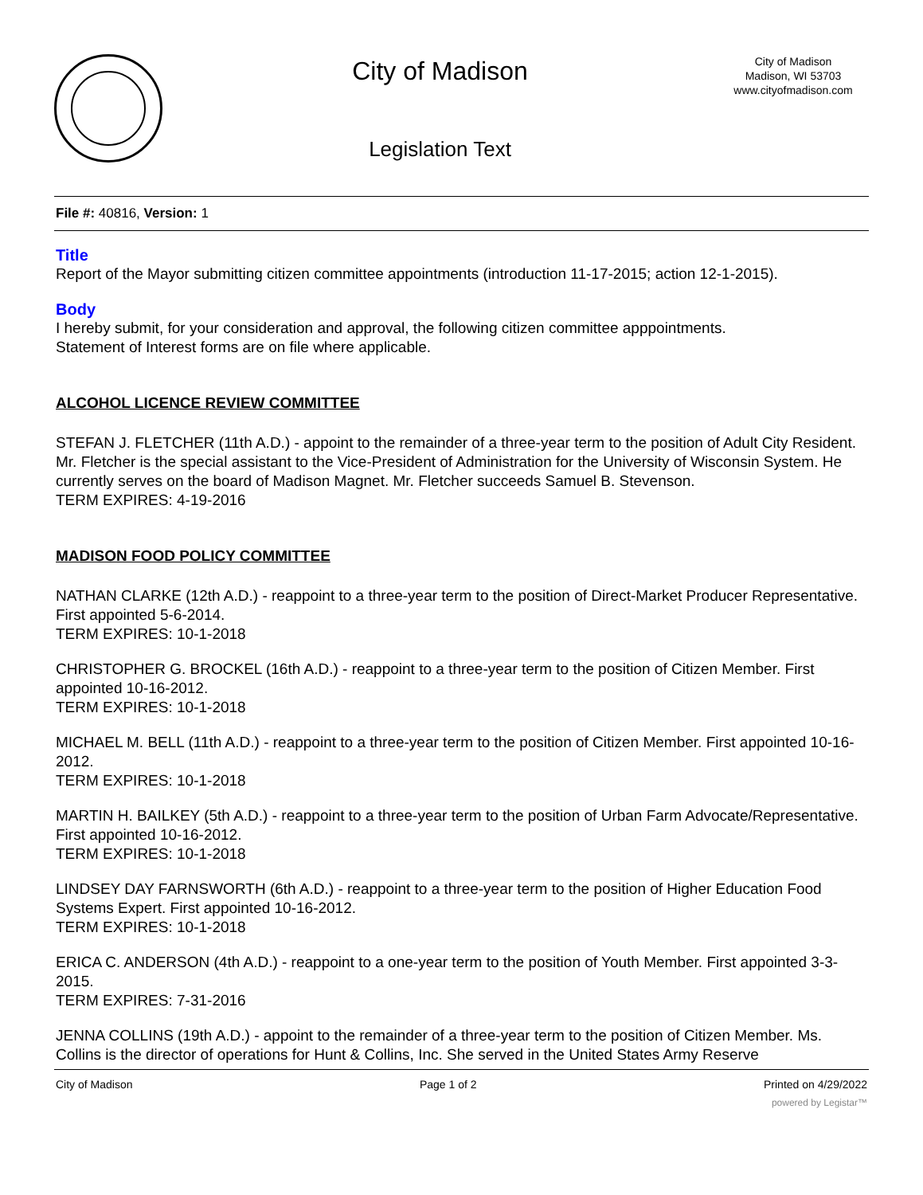City of Madison
Legislation Text
City of Madison
Madison, WI 53703
www.cityofmadison.com
File #: 40816, Version: 1
Title
Report of the Mayor submitting citizen committee appointments (introduction 11-17-2015; action 12-1-2015).
Body
I hereby submit, for your consideration and approval, the following citizen committee apppointments.
Statement of Interest forms are on file where applicable.
ALCOHOL LICENCE REVIEW COMMITTEE
STEFAN J. FLETCHER (11th A.D.) - appoint to the remainder of a three-year term to the position of Adult City Resident. Mr. Fletcher is the special assistant to the Vice-President of Administration for the University of Wisconsin System. He currently serves on the board of Madison Magnet. Mr. Fletcher succeeds Samuel B. Stevenson.
TERM EXPIRES: 4-19-2016
MADISON FOOD POLICY COMMITTEE
NATHAN CLARKE (12th A.D.) - reappoint to a three-year term to the position of Direct-Market Producer Representative. First appointed 5-6-2014.
TERM EXPIRES: 10-1-2018
CHRISTOPHER G. BROCKEL (16th A.D.) - reappoint to a three-year term to the position of Citizen Member. First appointed 10-16-2012.
TERM EXPIRES: 10-1-2018
MICHAEL M. BELL (11th A.D.) - reappoint to a three-year term to the position of Citizen Member. First appointed 10-16-2012.
TERM EXPIRES: 10-1-2018
MARTIN H. BAILKEY (5th A.D.) - reappoint to a three-year term to the position of Urban Farm Advocate/Representative. First appointed 10-16-2012.
TERM EXPIRES: 10-1-2018
LINDSEY DAY FARNSWORTH (6th A.D.) - reappoint to a three-year term to the position of Higher Education Food Systems Expert. First appointed 10-16-2012.
TERM EXPIRES: 10-1-2018
ERICA C. ANDERSON (4th A.D.) - reappoint to a one-year term to the position of Youth Member. First appointed 3-3-2015.
TERM EXPIRES: 7-31-2016
JENNA COLLINS (19th A.D.) - appoint to the remainder of a three-year term to the position of Citizen Member. Ms. Collins is the director of operations for Hunt & Collins, Inc. She served in the United States Army Reserve
City of Madison Page 1 of 2 Printed on 4/29/2022
powered by Legistar™